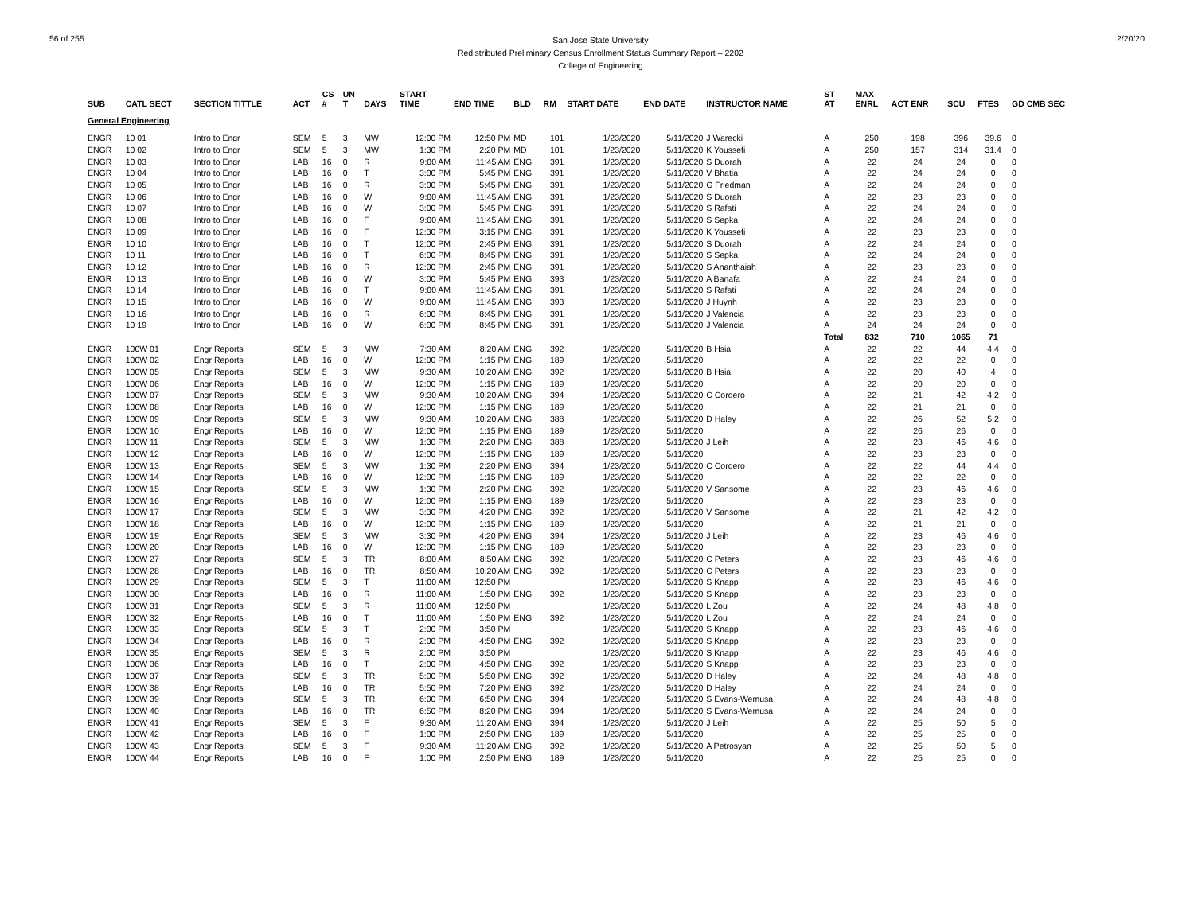56 of 255
San Jose State University
Redistributed Preliminary Census Enrollment Status Summary Report – 2202
College of Engineering
2/20/20
| SUB | CATL SECT | SECTION TITTLE | ACT | CS # | UN T | DAYS | START TIME | END TIME | BLD | RM | START DATE | END DATE | INSTRUCTOR NAME | ST AT | MAX ENRL | ACT ENR | SCU | FTES | GD CMB SEC |
| --- | --- | --- | --- | --- | --- | --- | --- | --- | --- | --- | --- | --- | --- | --- | --- | --- | --- | --- | --- |
| General Engineering | | | | | | | | | | | | | | | | | | | |
| ENGR | 10 01 | Intro to Engr | SEM | 5 | 3 | MW | 12:00 PM | 12:50 PM | MD | 101 | 1/23/2020 | 5/11/2020 | J Warecki | A | 250 | 198 | 396 | 39.6 | 0 |
| ENGR | 10 02 | Intro to Engr | SEM | 5 | 3 | MW | 1:30 PM | 2:20 PM | MD | 101 | 1/23/2020 | 5/11/2020 | K Youssefi | A | 250 | 157 | 314 | 31.4 | 0 |
| ENGR | 10 03 | Intro to Engr | LAB | 16 | 0 | R | 9:00 AM | 11:45 AM | ENG | 391 | 1/23/2020 | 5/11/2020 | S Duorah | A | 22 | 24 | 24 | 0 | 0 |
| ENGR | 10 04 | Intro to Engr | LAB | 16 | 0 | T | 3:00 PM | 5:45 PM | ENG | 391 | 1/23/2020 | 5/11/2020 | V Bhatia | A | 22 | 24 | 24 | 0 | 0 |
| ENGR | 10 05 | Intro to Engr | LAB | 16 | 0 | R | 3:00 PM | 5:45 PM | ENG | 391 | 1/23/2020 | 5/11/2020 | G Friedman | A | 22 | 24 | 24 | 0 | 0 |
| ENGR | 10 06 | Intro to Engr | LAB | 16 | 0 | W | 9:00 AM | 11:45 AM | ENG | 391 | 1/23/2020 | 5/11/2020 | S Duorah | A | 22 | 23 | 23 | 0 | 0 |
| ENGR | 10 07 | Intro to Engr | LAB | 16 | 0 | W | 3:00 PM | 5:45 PM | ENG | 391 | 1/23/2020 | 5/11/2020 | S Rafati | A | 22 | 24 | 24 | 0 | 0 |
| ENGR | 10 08 | Intro to Engr | LAB | 16 | 0 | F | 9:00 AM | 11:45 AM | ENG | 391 | 1/23/2020 | 5/11/2020 | S Sepka | A | 22 | 24 | 24 | 0 | 0 |
| ENGR | 10 09 | Intro to Engr | LAB | 16 | 0 | F | 12:30 PM | 3:15 PM | ENG | 391 | 1/23/2020 | 5/11/2020 | K Youssefi | A | 22 | 23 | 23 | 0 | 0 |
| ENGR | 10 10 | Intro to Engr | LAB | 16 | 0 | T | 12:00 PM | 2:45 PM | ENG | 391 | 1/23/2020 | 5/11/2020 | S Duorah | A | 22 | 24 | 24 | 0 | 0 |
| ENGR | 10 11 | Intro to Engr | LAB | 16 | 0 | T | 6:00 PM | 8:45 PM | ENG | 391 | 1/23/2020 | 5/11/2020 | S Sepka | A | 22 | 24 | 24 | 0 | 0 |
| ENGR | 10 12 | Intro to Engr | LAB | 16 | 0 | R | 12:00 PM | 2:45 PM | ENG | 391 | 1/23/2020 | 5/11/2020 | S Ananthaiah | A | 22 | 23 | 23 | 0 | 0 |
| ENGR | 10 13 | Intro to Engr | LAB | 16 | 0 | W | 3:00 PM | 5:45 PM | ENG | 393 | 1/23/2020 | 5/11/2020 | A Banafa | A | 22 | 24 | 24 | 0 | 0 |
| ENGR | 10 14 | Intro to Engr | LAB | 16 | 0 | T | 9:00 AM | 11:45 AM | ENG | 391 | 1/23/2020 | 5/11/2020 | S Rafati | A | 22 | 24 | 24 | 0 | 0 |
| ENGR | 10 15 | Intro to Engr | LAB | 16 | 0 | W | 9:00 AM | 11:45 AM | ENG | 393 | 1/23/2020 | 5/11/2020 | J Huynh | A | 22 | 23 | 23 | 0 | 0 |
| ENGR | 10 16 | Intro to Engr | LAB | 16 | 0 | R | 6:00 PM | 8:45 PM | ENG | 391 | 1/23/2020 | 5/11/2020 | J Valencia | A | 22 | 23 | 23 | 0 | 0 |
| ENGR | 10 19 | Intro to Engr | LAB | 16 | 0 | W | 6:00 PM | 8:45 PM | ENG | 391 | 1/23/2020 | 5/11/2020 | J Valencia | A | 24 | 24 | 24 | 0 | 0 |
| | | | | | | | | | | | | | | Total | 832 | 710 | 1065 | 71 | |
| ENGR | 100W 01 | Engr Reports | SEM | 5 | 3 | MW | 7:30 AM | 8:20 AM | ENG | 392 | 1/23/2020 | 5/11/2020 | B Hsia | A | 22 | 22 | 44 | 4.4 | 0 |
| ENGR | 100W 02 | Engr Reports | LAB | 16 | 0 | W | 12:00 PM | 1:15 PM | ENG | 189 | 1/23/2020 | 5/11/2020 | | A | 22 | 22 | 22 | 0 | 0 |
| ENGR | 100W 05 | Engr Reports | SEM | 5 | 3 | MW | 9:30 AM | 10:20 AM | ENG | 392 | 1/23/2020 | 5/11/2020 | B Hsia | A | 22 | 20 | 40 | 4 | 0 |
| ENGR | 100W 06 | Engr Reports | LAB | 16 | 0 | W | 12:00 PM | 1:15 PM | ENG | 189 | 1/23/2020 | 5/11/2020 | | A | 22 | 20 | 20 | 0 | 0 |
| ENGR | 100W 07 | Engr Reports | SEM | 5 | 3 | MW | 9:30 AM | 10:20 AM | ENG | 394 | 1/23/2020 | 5/11/2020 | C Cordero | A | 22 | 21 | 42 | 4.2 | 0 |
| ENGR | 100W 08 | Engr Reports | LAB | 16 | 0 | W | 12:00 PM | 1:15 PM | ENG | 189 | 1/23/2020 | 5/11/2020 | | A | 22 | 21 | 21 | 0 | 0 |
| ENGR | 100W 09 | Engr Reports | SEM | 5 | 3 | MW | 9:30 AM | 10:20 AM | ENG | 388 | 1/23/2020 | 5/11/2020 | D Haley | A | 22 | 26 | 52 | 5.2 | 0 |
| ENGR | 100W 10 | Engr Reports | LAB | 16 | 0 | W | 12:00 PM | 1:15 PM | ENG | 189 | 1/23/2020 | 5/11/2020 | | A | 22 | 26 | 26 | 0 | 0 |
| ENGR | 100W 11 | Engr Reports | SEM | 5 | 3 | MW | 1:30 PM | 2:20 PM | ENG | 388 | 1/23/2020 | 5/11/2020 | J Leih | A | 22 | 23 | 46 | 4.6 | 0 |
| ENGR | 100W 12 | Engr Reports | LAB | 16 | 0 | W | 12:00 PM | 1:15 PM | ENG | 189 | 1/23/2020 | 5/11/2020 | | A | 22 | 23 | 23 | 0 | 0 |
| ENGR | 100W 13 | Engr Reports | SEM | 5 | 3 | MW | 1:30 PM | 2:20 PM | ENG | 394 | 1/23/2020 | 5/11/2020 | C Cordero | A | 22 | 22 | 44 | 4.4 | 0 |
| ENGR | 100W 14 | Engr Reports | LAB | 16 | 0 | W | 12:00 PM | 1:15 PM | ENG | 189 | 1/23/2020 | 5/11/2020 | | A | 22 | 22 | 22 | 0 | 0 |
| ENGR | 100W 15 | Engr Reports | SEM | 5 | 3 | MW | 1:30 PM | 2:20 PM | ENG | 392 | 1/23/2020 | 5/11/2020 | V Sansome | A | 22 | 23 | 46 | 4.6 | 0 |
| ENGR | 100W 16 | Engr Reports | LAB | 16 | 0 | W | 12:00 PM | 1:15 PM | ENG | 189 | 1/23/2020 | 5/11/2020 | | A | 22 | 23 | 23 | 0 | 0 |
| ENGR | 100W 17 | Engr Reports | SEM | 5 | 3 | MW | 3:30 PM | 4:20 PM | ENG | 392 | 1/23/2020 | 5/11/2020 | V Sansome | A | 22 | 21 | 42 | 4.2 | 0 |
| ENGR | 100W 18 | Engr Reports | LAB | 16 | 0 | W | 12:00 PM | 1:15 PM | ENG | 189 | 1/23/2020 | 5/11/2020 | | A | 22 | 21 | 21 | 0 | 0 |
| ENGR | 100W 19 | Engr Reports | SEM | 5 | 3 | MW | 3:30 PM | 4:20 PM | ENG | 394 | 1/23/2020 | 5/11/2020 | J Leih | A | 22 | 23 | 46 | 4.6 | 0 |
| ENGR | 100W 20 | Engr Reports | LAB | 16 | 0 | W | 12:00 PM | 1:15 PM | ENG | 189 | 1/23/2020 | 5/11/2020 | | A | 22 | 23 | 23 | 0 | 0 |
| ENGR | 100W 27 | Engr Reports | SEM | 5 | 3 | TR | 8:00 AM | 8:50 AM | ENG | 392 | 1/23/2020 | 5/11/2020 | C Peters | A | 22 | 23 | 46 | 4.6 | 0 |
| ENGR | 100W 28 | Engr Reports | LAB | 16 | 0 | TR | 8:50 AM | 10:20 AM | ENG | 392 | 1/23/2020 | 5/11/2020 | C Peters | A | 22 | 23 | 23 | 0 | 0 |
| ENGR | 100W 29 | Engr Reports | SEM | 5 | 3 | T | 11:00 AM | 12:50 PM | | | 1/23/2020 | 5/11/2020 | S Knapp | A | 22 | 23 | 46 | 4.6 | 0 |
| ENGR | 100W 30 | Engr Reports | LAB | 16 | 0 | R | 11:00 AM | 1:50 PM | ENG | 392 | 1/23/2020 | 5/11/2020 | S Knapp | A | 22 | 23 | 23 | 0 | 0 |
| ENGR | 100W 31 | Engr Reports | SEM | 5 | 3 | R | 11:00 AM | 12:50 PM | | | 1/23/2020 | 5/11/2020 | L Zou | A | 22 | 24 | 48 | 4.8 | 0 |
| ENGR | 100W 32 | Engr Reports | LAB | 16 | 0 | T | 11:00 AM | 1:50 PM | ENG | 392 | 1/23/2020 | 5/11/2020 | L Zou | A | 22 | 24 | 24 | 0 | 0 |
| ENGR | 100W 33 | Engr Reports | SEM | 5 | 3 | T | 2:00 PM | 3:50 PM | | | 1/23/2020 | 5/11/2020 | S Knapp | A | 22 | 23 | 46 | 4.6 | 0 |
| ENGR | 100W 34 | Engr Reports | LAB | 16 | 0 | R | 2:00 PM | 4:50 PM | ENG | 392 | 1/23/2020 | 5/11/2020 | S Knapp | A | 22 | 23 | 23 | 0 | 0 |
| ENGR | 100W 35 | Engr Reports | SEM | 5 | 3 | R | 2:00 PM | 3:50 PM | | | 1/23/2020 | 5/11/2020 | S Knapp | A | 22 | 23 | 46 | 4.6 | 0 |
| ENGR | 100W 36 | Engr Reports | LAB | 16 | 0 | T | 2:00 PM | 4:50 PM | ENG | 392 | 1/23/2020 | 5/11/2020 | S Knapp | A | 22 | 23 | 23 | 0 | 0 |
| ENGR | 100W 37 | Engr Reports | SEM | 5 | 3 | TR | 5:00 PM | 5:50 PM | ENG | 392 | 1/23/2020 | 5/11/2020 | D Haley | A | 22 | 24 | 48 | 4.8 | 0 |
| ENGR | 100W 38 | Engr Reports | LAB | 16 | 0 | TR | 5:50 PM | 7:20 PM | ENG | 392 | 1/23/2020 | 5/11/2020 | D Haley | A | 22 | 24 | 24 | 0 | 0 |
| ENGR | 100W 39 | Engr Reports | SEM | 5 | 3 | TR | 6:00 PM | 6:50 PM | ENG | 394 | 1/23/2020 | 5/11/2020 | S Evans-Wemusa | A | 22 | 24 | 48 | 4.8 | 0 |
| ENGR | 100W 40 | Engr Reports | LAB | 16 | 0 | TR | 6:50 PM | 8:20 PM | ENG | 394 | 1/23/2020 | 5/11/2020 | S Evans-Wemusa | A | 22 | 24 | 24 | 0 | 0 |
| ENGR | 100W 41 | Engr Reports | SEM | 5 | 3 | F | 9:30 AM | 11:20 AM | ENG | 394 | 1/23/2020 | 5/11/2020 | J Leih | A | 22 | 25 | 50 | 5 | 0 |
| ENGR | 100W 42 | Engr Reports | LAB | 16 | 0 | F | 1:00 PM | 2:50 PM | ENG | 189 | 1/23/2020 | 5/11/2020 | | A | 22 | 25 | 25 | 0 | 0 |
| ENGR | 100W 43 | Engr Reports | SEM | 5 | 3 | F | 9:30 AM | 11:20 AM | ENG | 392 | 1/23/2020 | 5/11/2020 | A Petrosyan | A | 22 | 25 | 50 | 5 | 0 |
| ENGR | 100W 44 | Engr Reports | LAB | 16 | 0 | F | 1:00 PM | 2:50 PM | ENG | 189 | 1/23/2020 | 5/11/2020 | | A | 22 | 25 | 25 | 0 | 0 |